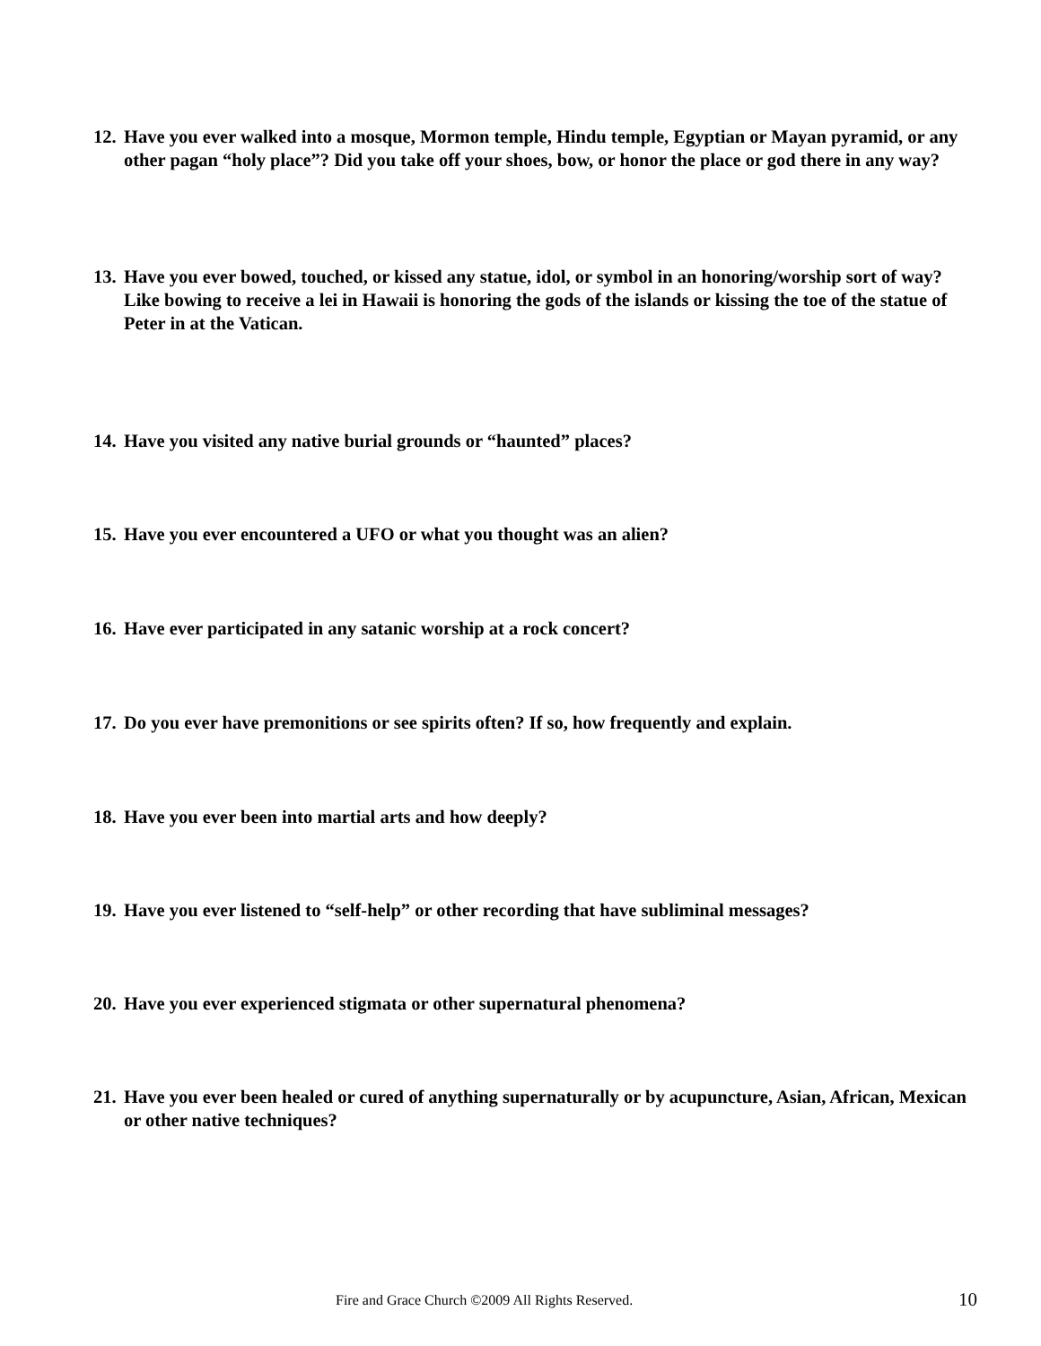12. Have you ever walked into a mosque, Mormon temple, Hindu temple, Egyptian or Mayan pyramid, or any other pagan “holy place”? Did you take off your shoes, bow, or honor the place or god there in any way?
13. Have you ever bowed, touched, or kissed any statue, idol, or symbol in an honoring/worship sort of way? Like bowing to receive a lei in Hawaii is honoring the gods of the islands or kissing the toe of the statue of Peter in at the Vatican.
14. Have you visited any native burial grounds or “haunted” places?
15. Have you ever encountered a UFO or what you thought was an alien?
16. Have ever participated in any satanic worship at a rock concert?
17. Do you ever have premonitions or see spirits often? If so, how frequently and explain.
18. Have you ever been into martial arts and how deeply?
19. Have you ever listened to “self-help” or other recording that have subliminal messages?
20. Have you ever experienced stigmata or other supernatural phenomena?
21. Have you ever been healed or cured of anything supernaturally or by acupuncture, Asian, African, Mexican or other native techniques?
Fire and Grace Church ©2009 All Rights Reserved. 10